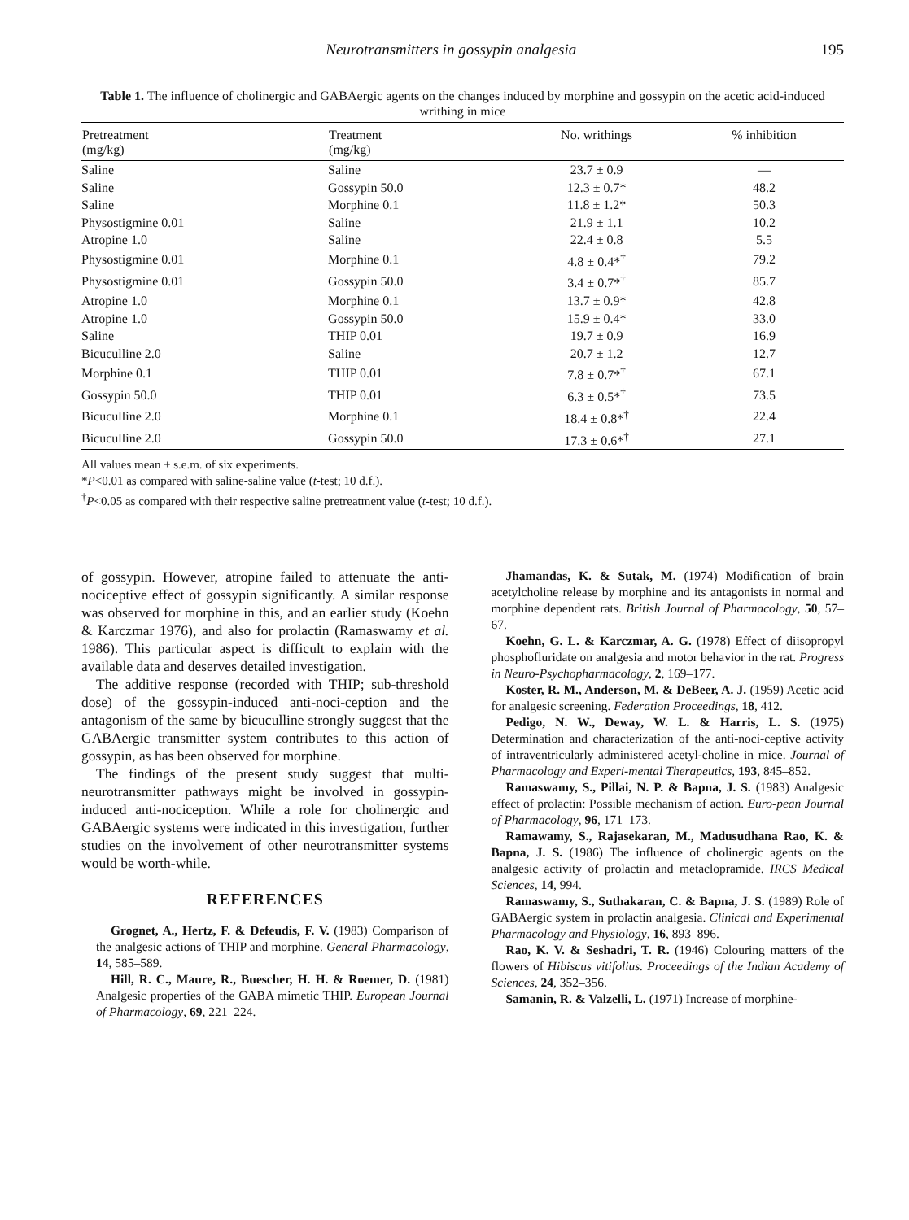Neurotransmitters in gossypin analgesia 195
Table 1. The influence of cholinergic and GABAergic agents on the changes induced by morphine and gossypin on the acetic acid-induced writhing in mice
| Pretreatment (mg/kg) | Treatment (mg/kg) | No. writhings | % inhibition |
| --- | --- | --- | --- |
| Saline | Saline | 23.7 ± 0.9 | — |
| Saline | Gossypin 50.0 | 12.3 ± 0.7* | 48.2 |
| Saline | Morphine 0.1 | 11.8 ± 1.2* | 50.3 |
| Physostigmine 0.01 | Saline | 21.9 ± 1.1 | 10.2 |
| Atropine 1.0 | Saline | 22.4 ± 0.8 | 5.5 |
| Physostigmine 0.01 | Morphine 0.1 | 4.8 ± 0.4*<sup>†</sup> | 79.2 |
| Physostigmine 0.01 | Gossypin 50.0 | 3.4 ± 0.7*<sup>†</sup> | 85.7 |
| Atropine 1.0 | Morphine 0.1 | 13.7 ± 0.9* | 42.8 |
| Atropine 1.0 | Gossypin 50.0 | 15.9 ± 0.4* | 33.0 |
| Saline | THIP 0.01 | 19.7 ± 0.9 | 16.9 |
| Bicuculline 2.0 | Saline | 20.7 ± 1.2 | 12.7 |
| Morphine 0.1 | THIP 0.01 | 7.8 ± 0.7*<sup>†</sup> | 67.1 |
| Gossypin 50.0 | THIP 0.01 | 6.3 ± 0.5*<sup>†</sup> | 73.5 |
| Bicuculline 2.0 | Morphine 0.1 | 18.4 ± 0.8*<sup>†</sup> | 22.4 |
| Bicuculline 2.0 | Gossypin 50.0 | 17.3 ± 0.6*<sup>†</sup> | 27.1 |
All values mean ± s.e.m. of six experiments.
*P<0.01 as compared with saline-saline value (t-test; 10 d.f.).
<sup>†</sup> P<0.05 as compared with their respective saline pretreatment value (t-test; 10 d.f.).
of gossypin. However, atropine failed to attenuate the anti-nociceptive effect of gossypin significantly. A similar response was observed for morphine in this, and an earlier study (Koehn & Karczmar 1976), and also for prolactin (Ramaswamy et al. 1986). This particular aspect is difficult to explain with the available data and deserves detailed investigation.
The additive response (recorded with THIP; sub-threshold dose) of the gossypin-induced anti-noci-ception and the antagonism of the same by bicuculline strongly suggest that the GABAergic transmitter system contributes to this action of gossypin, as has been observed for morphine.
The findings of the present study suggest that multi-neurotransmitter pathways might be involved in gossypin-induced anti-nociception. While a role for cholinergic and GABAergic systems were indicated in this investigation, further studies on the involvement of other neurotransmitter systems would be worth-while.
REFERENCES
Grognet, A., Hertz, F. & Defeudis, F. V. (1983) Comparison of the analgesic actions of THIP and morphine. General Pharmacology, 14, 585–589.
Hill, R. C., Maure, R., Buescher, H. H. & Roemer, D. (1981) Analgesic properties of the GABA mimetic THIP. European Journal of Pharmacology, 69, 221–224.
Jhamandas, K. & Sutak, M. (1974) Modification of brain acetylcholine release by morphine and its antagonists in normal and morphine dependent rats. British Journal of Pharmacology, 50, 57–67.
Koehn, G. L. & Karczmar, A. G. (1978) Effect of diisopropyl phosphofluridate on analgesia and motor behavior in the rat. Progress in Neuro-Psychopharmacology, 2, 169–177.
Koster, R. M., Anderson, M. & DeBeer, A. J. (1959) Acetic acid for analgesic screening. Federation Proceedings, 18, 412.
Pedigo, N. W., Deway, W. L. & Harris, L. S. (1975) Determination and characterization of the anti-noci-ceptive activity of intraventricularly administered acetyl-choline in mice. Journal of Pharmacology and Experi-mental Therapeutics, 193, 845–852.
Ramaswamy, S., Pillai, N. P. & Bapna, J. S. (1983) Analgesic effect of prolactin: Possible mechanism of action. Euro-pean Journal of Pharmacology, 96, 171–173.
Ramawamy, S., Rajasekaran, M., Madusudhana Rao, K. & Bapna, J. S. (1986) The influence of cholinergic agents on the analgesic activity of prolactin and metaclopramide. IRCS Medical Sciences, 14, 994.
Ramaswamy, S., Suthakaran, C. & Bapna, J. S. (1989) Role of GABAergic system in prolactin analgesia. Clinical and Experimental Pharmacology and Physiology, 16, 893–896.
Rao, K. V. & Seshadri, T. R. (1946) Colouring matters of the flowers of Hibiscus vitifolius. Proceedings of the Indian Academy of Sciences, 24, 352–356.
Samanin, R. & Valzelli, L. (1971) Increase of morphine-